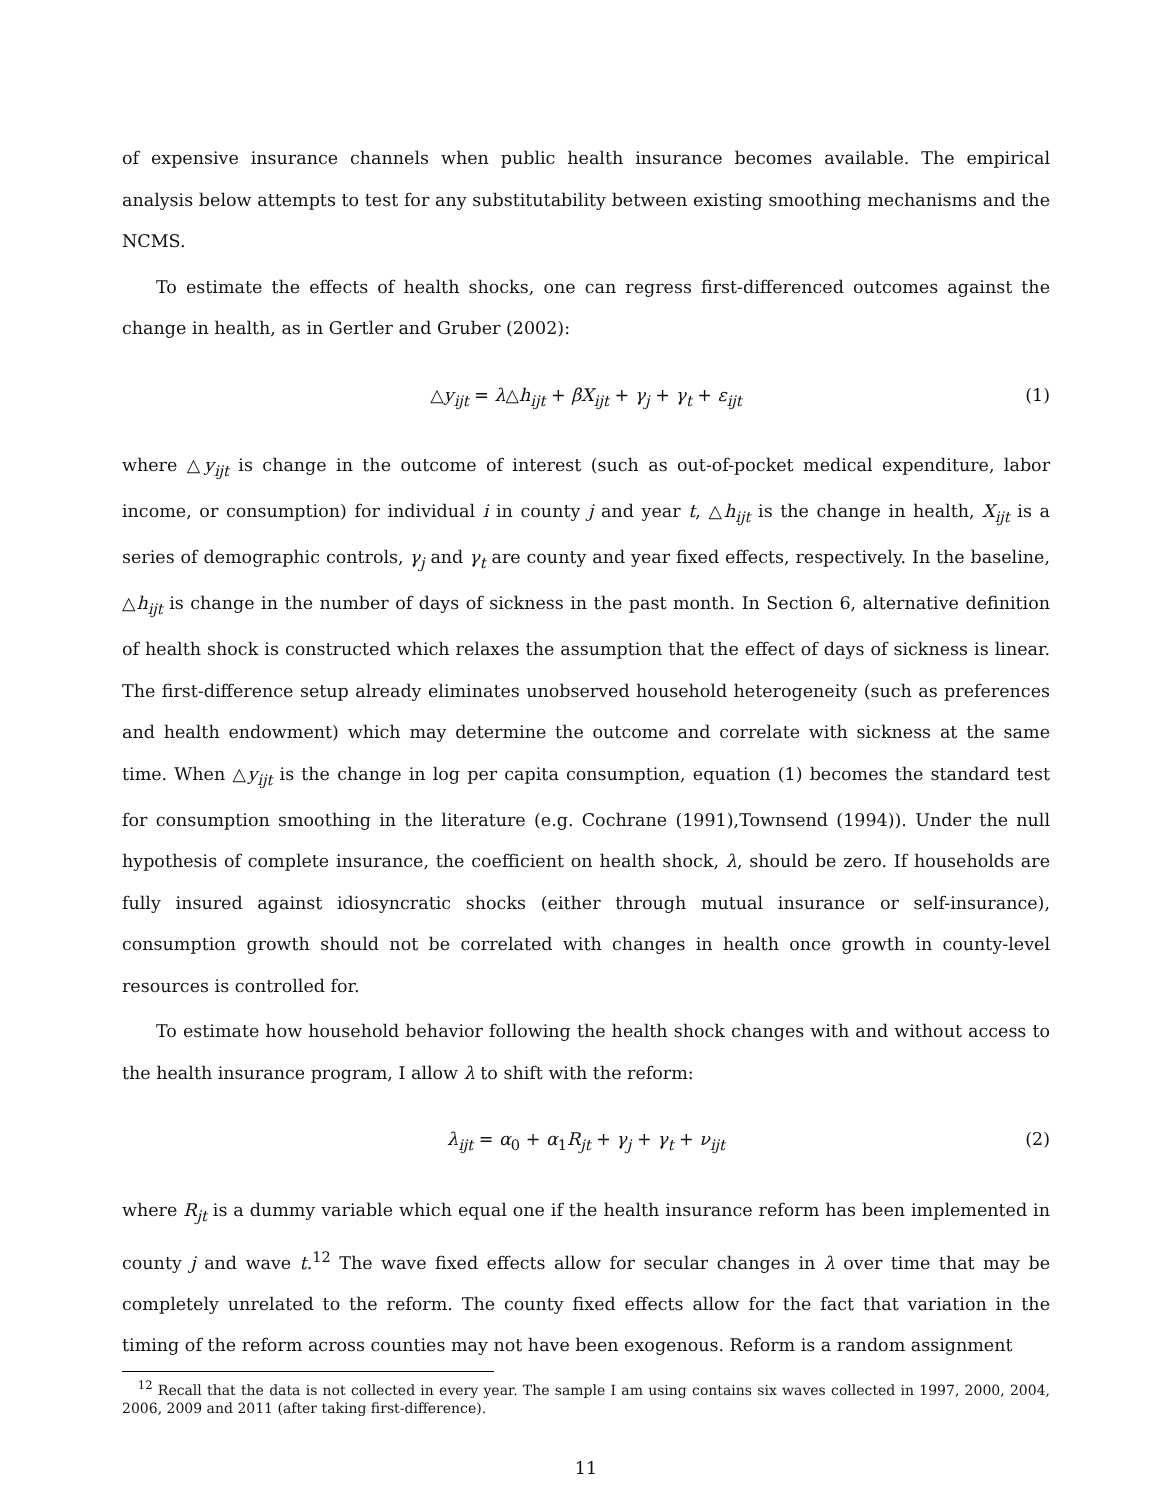of expensive insurance channels when public health insurance becomes available. The empirical analysis below attempts to test for any substitutability between existing smoothing mechanisms and the NCMS.
To estimate the effects of health shocks, one can regress first-differenced outcomes against the change in health, as in Gertler and Gruber (2002):
△y<sub>ijt</sub> = λ△h<sub>ijt</sub> + βX<sub>ijt</sub> + γ<sub>j</sub> + γ<sub>t</sub> + ε<sub>ijt</sub> (1)
where △y<sub>ijt</sub> is change in the outcome of interest (such as out-of-pocket medical expenditure, labor income, or consumption) for individual i in county j and year t, △h<sub>ijt</sub> is the change in health, X<sub>ijt</sub> is a series of demographic controls, γ<sub>j</sub> and γ<sub>t</sub> are county and year fixed effects, respectively. In the baseline, △h<sub>ijt</sub> is change in the number of days of sickness in the past month. In Section 6, alternative definition of health shock is constructed which relaxes the assumption that the effect of days of sickness is linear. The first-difference setup already eliminates unobserved household heterogeneity (such as preferences and health endowment) which may determine the outcome and correlate with sickness at the same time. When △y<sub>ijt</sub> is the change in log per capita consumption, equation (1) becomes the standard test for consumption smoothing in the literature (e.g. Cochrane (1991),Townsend (1994)). Under the null hypothesis of complete insurance, the coefficient on health shock, λ, should be zero. If households are fully insured against idiosyncratic shocks (either through mutual insurance or self-insurance), consumption growth should not be correlated with changes in health once growth in county-level resources is controlled for.
To estimate how household behavior following the health shock changes with and without access to the health insurance program, I allow λ to shift with the reform:
λ<sub>ijt</sub> = α<sub>0</sub> + α<sub>1</sub>R<sub>jt</sub> + γ<sub>j</sub> + γ<sub>t</sub> + ν<sub>ijt</sub> (2)
where R<sub>jt</sub> is a dummy variable which equal one if the health insurance reform has been implemented in county j and wave t.<sup>12</sup> The wave fixed effects allow for secular changes in λ over time that may be completely unrelated to the reform. The county fixed effects allow for the fact that variation in the timing of the reform across counties may not have been exogenous. Reform is a random assignment
<sup>12</sup> Recall that the data is not collected in every year. The sample I am using contains six waves collected in 1997, 2000, 2004, 2006, 2009 and 2011 (after taking first-difference).
11